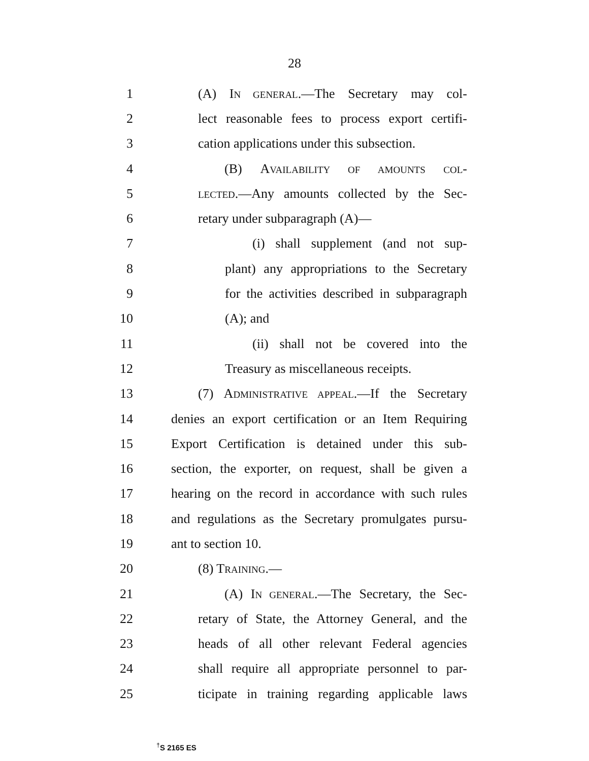28
1 (A) IN GENERAL.—The Secretary may col-
2 lect reasonable fees to process export certifi-
3 cation applications under this subsection.
4 (B) AVAILABILITY OF AMOUNTS COL-
5 LECTED.—Any amounts collected by the Sec-
6 retary under subparagraph (A)—
7 (i) shall supplement (and not sup-
8 plant) any appropriations to the Secretary
9 for the activities described in subparagraph
10 (A); and
11 (ii) shall not be covered into the
12 Treasury as miscellaneous receipts.
13 (7) ADMINISTRATIVE APPEAL.—If the Secretary
14 denies an export certification or an Item Requiring
15 Export Certification is detained under this sub-
16 section, the exporter, on request, shall be given a
17 hearing on the record in accordance with such rules
18 and regulations as the Secretary promulgates pursu-
19 ant to section 10.
20 (8) TRAINING.—
21 (A) IN GENERAL.—The Secretary, the Sec-
22 retary of State, the Attorney General, and the
23 heads of all other relevant Federal agencies
24 shall require all appropriate personnel to par-
25 ticipate in training regarding applicable laws
<sup>†</sup> S 2165 ES